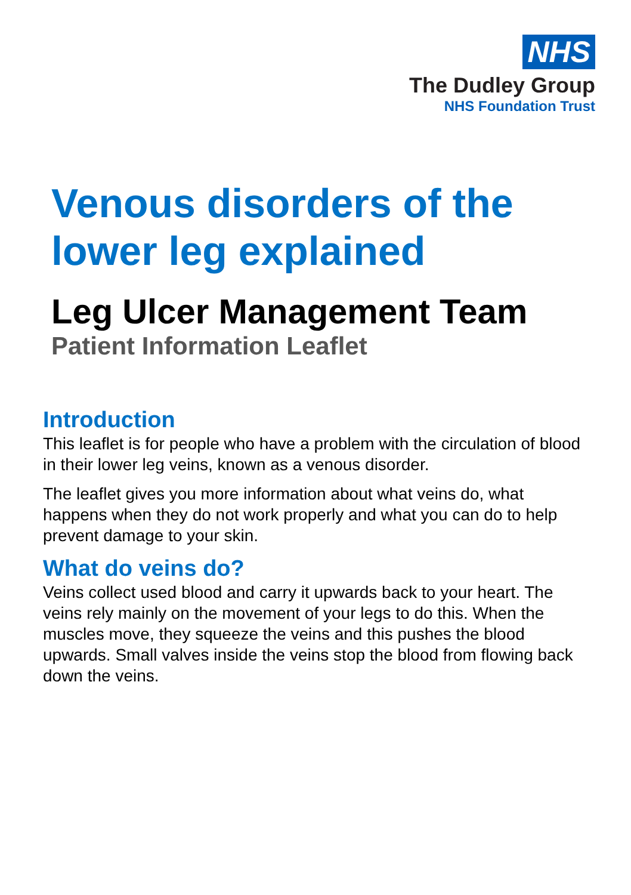NHS
The Dudley Group
NHS Foundation Trust
Venous disorders of the
lower leg explained
Leg Ulcer Management Team
Patient Information Leaflet
Introduction
This leaflet is for people who have a problem with the circulation of blood in their lower leg veins, known as a venous disorder.
The leaflet gives you more information about what veins do, what happens when they do not work properly and what you can do to help prevent damage to your skin.
What do veins do?
Veins collect used blood and carry it upwards back to your heart. The veins rely mainly on the movement of your legs to do this. When the muscles move, they squeeze the veins and this pushes the blood upwards. Small valves inside the veins stop the blood from flowing back down the veins.